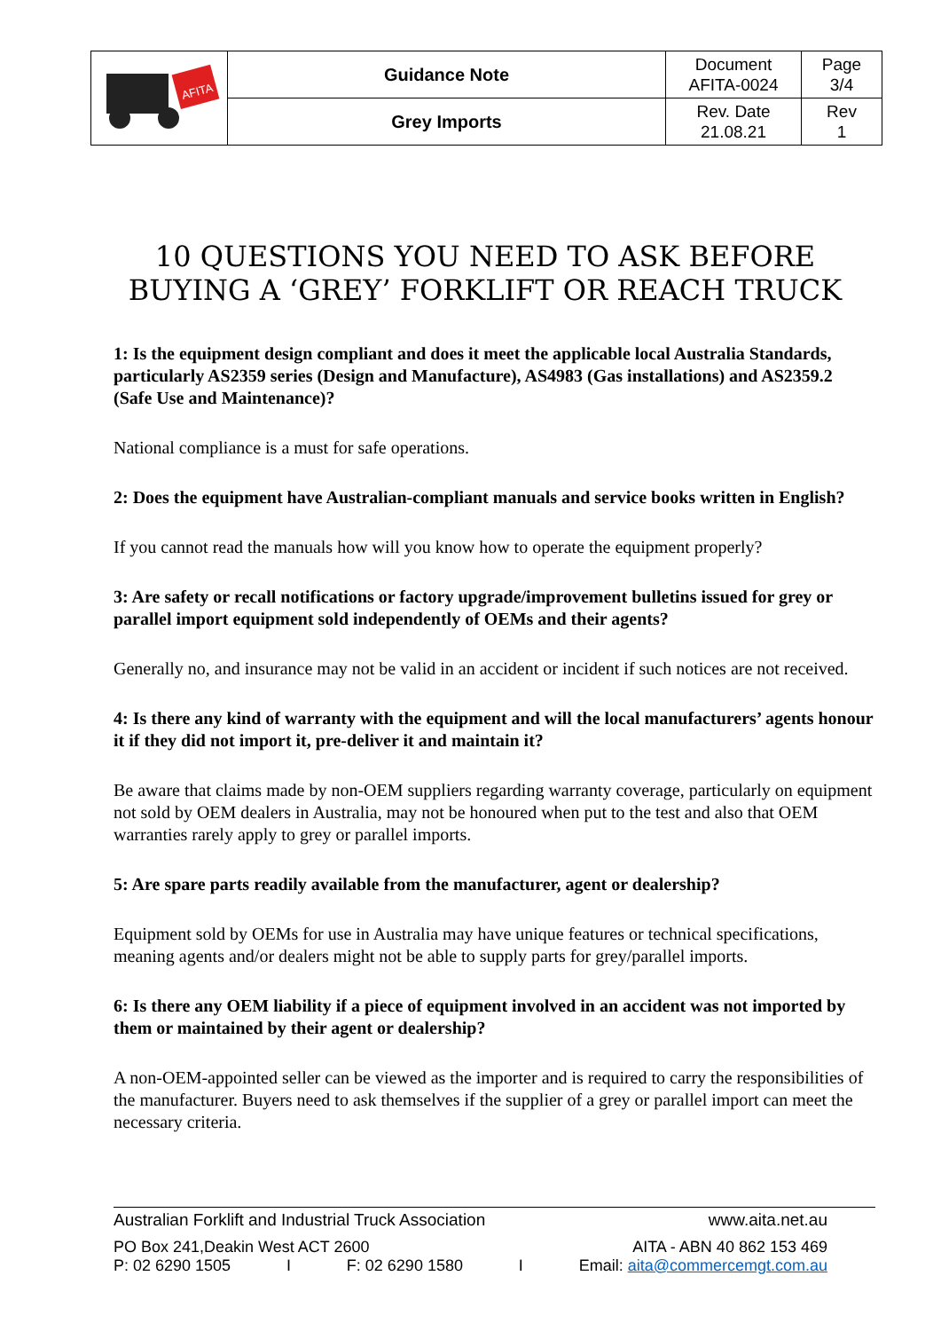| AFITA | Guidance Note | Document AFITA-0024 | Page 3/4 |
| | Grey Imports | Rev. Date 21.08.21 | Rev 1 |
10 QUESTIONS YOU NEED TO ASK BEFORE BUYING A ‘GREY’ FORKLIFT OR REACH TRUCK
1: Is the equipment design compliant and does it meet the applicable local Australia Standards, particularly AS2359 series (Design and Manufacture), AS4983 (Gas installations) and AS2359.2 (Safe Use and Maintenance)?
National compliance is a must for safe operations.
2: Does the equipment have Australian-compliant manuals and service books written in English?
If you cannot read the manuals how will you know how to operate the equipment properly?
3: Are safety or recall notifications or factory upgrade/improvement bulletins issued for grey or parallel import equipment sold independently of OEMs and their agents?
Generally no, and insurance may not be valid in an accident or incident if such notices are not received.
4: Is there any kind of warranty with the equipment and will the local manufacturers’ agents honour it if they did not import it, pre-deliver it and maintain it?
Be aware that claims made by non-OEM suppliers regarding warranty coverage, particularly on equipment not sold by OEM dealers in Australia, may not be honoured when put to the test and also that OEM warranties rarely apply to grey or parallel imports.
5: Are spare parts readily available from the manufacturer, agent or dealership?
Equipment sold by OEMs for use in Australia may have unique features or technical specifications, meaning agents and/or dealers might not be able to supply parts for grey/parallel imports.
6: Is there any OEM liability if a piece of equipment involved in an accident was not imported by them or maintained by their agent or dealership?
A non-OEM-appointed seller can be viewed as the importer and is required to carry the responsibilities of the manufacturer. Buyers need to ask themselves if the supplier of a grey or parallel import can meet the necessary criteria.
Australian Forklift and Industrial Truck Association www.aita.net.au
PO Box 241,Deakin West ACT 2600 AITA - ABN 40 862 153 469
P: 02 6290 1505 I F: 02 6290 1580 I Email: aita@commercemgt.com.au